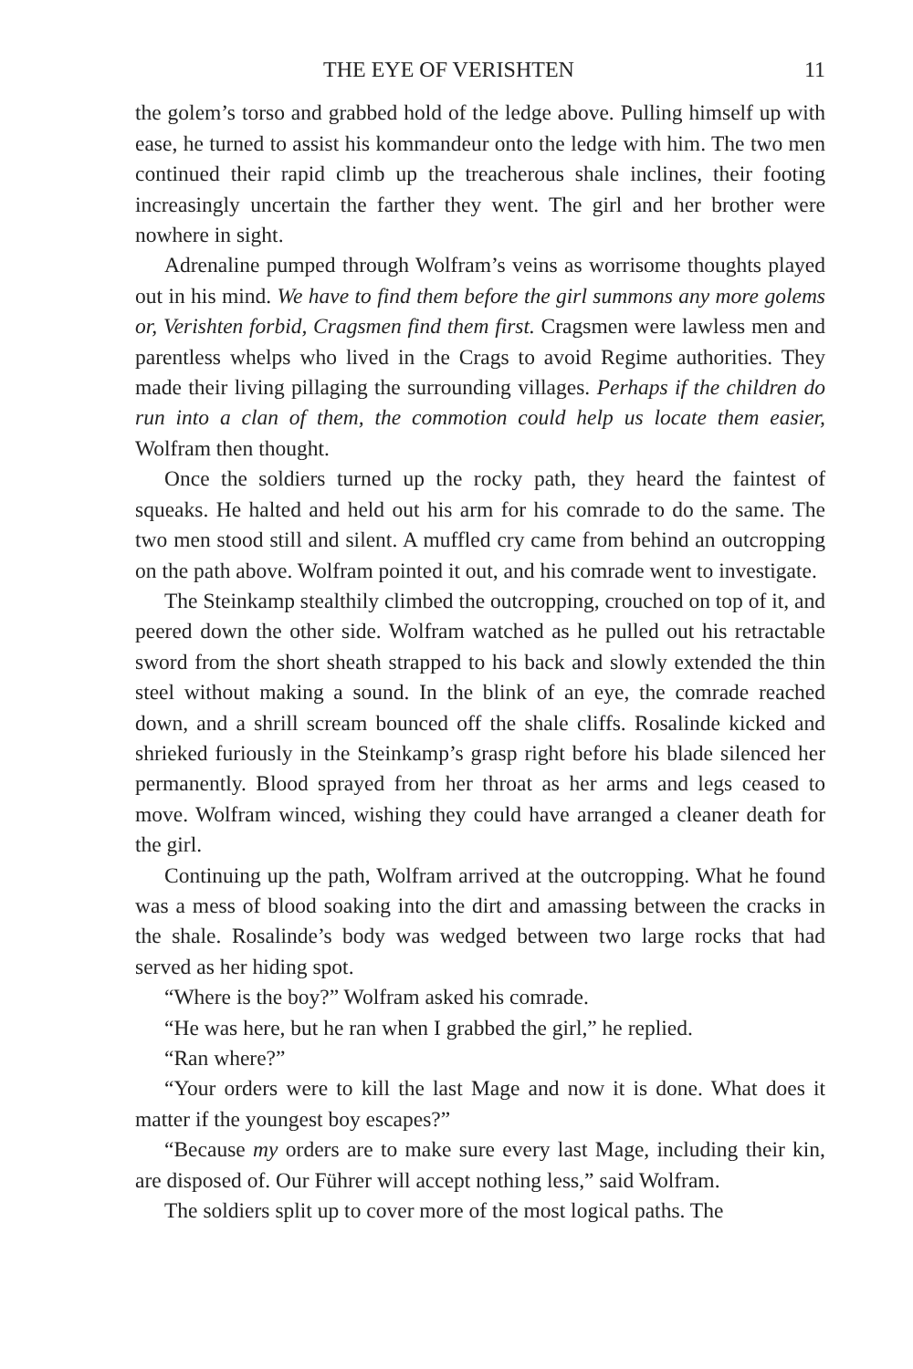THE EYE OF VERISHTEN 11
the golem’s torso and grabbed hold of the ledge above. Pulling himself up with ease, he turned to assist his kommandeur onto the ledge with him. The two men continued their rapid climb up the treacherous shale inclines, their footing increasingly uncertain the farther they went. The girl and her brother were nowhere in sight.
Adrenaline pumped through Wolfram’s veins as worrisome thoughts played out in his mind. We have to find them before the girl summons any more golems or, Verishten forbid, Cragsmen find them first. Cragsmen were lawless men and parentless whelps who lived in the Crags to avoid Regime authorities. They made their living pillaging the surrounding villages. Perhaps if the children do run into a clan of them, the commotion could help us locate them easier, Wolfram then thought.
Once the soldiers turned up the rocky path, they heard the faintest of squeaks. He halted and held out his arm for his comrade to do the same. The two men stood still and silent. A muffled cry came from behind an outcropping on the path above. Wolfram pointed it out, and his comrade went to investigate.
The Steinkamp stealthily climbed the outcropping, crouched on top of it, and peered down the other side. Wolfram watched as he pulled out his retractable sword from the short sheath strapped to his back and slowly extended the thin steel without making a sound. In the blink of an eye, the comrade reached down, and a shrill scream bounced off the shale cliffs. Rosalinde kicked and shrieked furiously in the Steinkamp’s grasp right before his blade silenced her permanently. Blood sprayed from her throat as her arms and legs ceased to move. Wolfram winced, wishing they could have arranged a cleaner death for the girl.
Continuing up the path, Wolfram arrived at the outcropping. What he found was a mess of blood soaking into the dirt and amassing between the cracks in the shale. Rosalinde’s body was wedged between two large rocks that had served as her hiding spot.
“Where is the boy?” Wolfram asked his comrade.
“He was here, but he ran when I grabbed the girl,” he replied.
“Ran where?”
“Your orders were to kill the last Mage and now it is done. What does it matter if the youngest boy escapes?”
“Because my orders are to make sure every last Mage, including their kin, are disposed of. Our Führer will accept nothing less,” said Wolfram.
The soldiers split up to cover more of the most logical paths. The